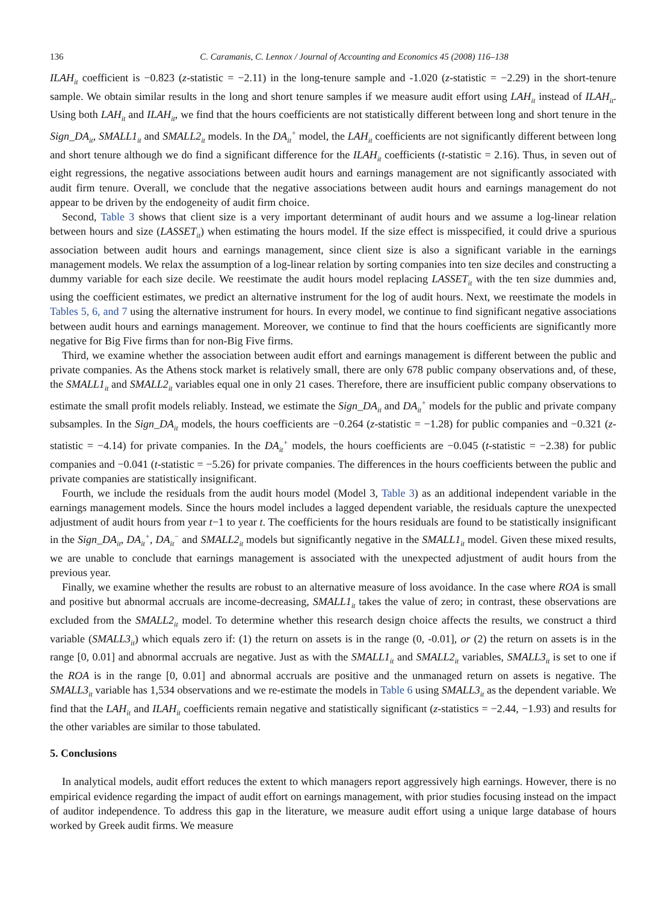136 C. Caramanis, C. Lennox / Journal of Accounting and Economics 45 (2008) 116–138
ILAH<sub>it</sub> coefficient is −0.823 (z-statistic = −2.11) in the long-tenure sample and -1.020 (z-statistic = −2.29) in the short-tenure sample. We obtain similar results in the long and short tenure samples if we measure audit effort using LAH<sub>it</sub> instead of ILAH<sub>it</sub>. Using both LAH<sub>it</sub> and ILAH<sub>it</sub>, we find that the hours coefficients are not statistically different between long and short tenure in the Sign_DA<sub>it</sub>, SMALL1<sub>it</sub> and SMALL2<sub>it</sub> models. In the DA<sub>it</sub><sup>+</sup> model, the LAH<sub>it</sub> coefficients are not significantly different between long and short tenure although we do find a significant difference for the ILAH<sub>it</sub> coefficients (t-statistic = 2.16). Thus, in seven out of eight regressions, the negative associations between audit hours and earnings management are not significantly associated with audit firm tenure. Overall, we conclude that the negative associations between audit hours and earnings management do not appear to be driven by the endogeneity of audit firm choice.
Second, Table 3 shows that client size is a very important determinant of audit hours and we assume a log-linear relation between hours and size (LASSET<sub>it</sub>) when estimating the hours model. If the size effect is misspecified, it could drive a spurious association between audit hours and earnings management, since client size is also a significant variable in the earnings management models. We relax the assumption of a log-linear relation by sorting companies into ten size deciles and constructing a dummy variable for each size decile. We reestimate the audit hours model replacing LASSET<sub>it</sub> with the ten size dummies and, using the coefficient estimates, we predict an alternative instrument for the log of audit hours. Next, we reestimate the models in Tables 5, 6, and 7 using the alternative instrument for hours. In every model, we continue to find significant negative associations between audit hours and earnings management. Moreover, we continue to find that the hours coefficients are significantly more negative for Big Five firms than for non-Big Five firms.
Third, we examine whether the association between audit effort and earnings management is different between the public and private companies. As the Athens stock market is relatively small, there are only 678 public company observations and, of these, the SMALL1<sub>it</sub> and SMALL2<sub>it</sub> variables equal one in only 21 cases. Therefore, there are insufficient public company observations to estimate the small profit models reliably. Instead, we estimate the Sign_DA<sub>it</sub> and DA<sub>it</sub><sup>+</sup> models for the public and private company subsamples. In the Sign_DA<sub>it</sub> models, the hours coefficients are −0.264 (z-statistic = −1.28) for public companies and −0.321 (z-statistic = −4.14) for private companies. In the DA<sub>it</sub><sup>+</sup> models, the hours coefficients are −0.045 (t-statistic = −2.38) for public companies and −0.041 (t-statistic = −5.26) for private companies. The differences in the hours coefficients between the public and private companies are statistically insignificant.
Fourth, we include the residuals from the audit hours model (Model 3, Table 3) as an additional independent variable in the earnings management models. Since the hours model includes a lagged dependent variable, the residuals capture the unexpected adjustment of audit hours from year t−1 to year t. The coefficients for the hours residuals are found to be statistically insignificant in the Sign_DA<sub>it</sub>, DA<sub>it</sub><sup>+</sup>, DA<sub>it</sub><sup>−</sup> and SMALL2<sub>it</sub> models but significantly negative in the SMALL1<sub>it</sub> model. Given these mixed results, we are unable to conclude that earnings management is associated with the unexpected adjustment of audit hours from the previous year.
Finally, we examine whether the results are robust to an alternative measure of loss avoidance. In the case where ROA is small and positive but abnormal accruals are income-decreasing, SMALL1<sub>it</sub> takes the value of zero; in contrast, these observations are excluded from the SMALL2<sub>it</sub> model. To determine whether this research design choice affects the results, we construct a third variable (SMALL3<sub>it</sub>) which equals zero if: (1) the return on assets is in the range (0, -0.01], or (2) the return on assets is in the range [0, 0.01] and abnormal accruals are negative. Just as with the SMALL1<sub>it</sub> and SMALL2<sub>it</sub> variables, SMALL3<sub>it</sub> is set to one if the ROA is in the range [0, 0.01] and abnormal accruals are positive and the unmanaged return on assets is negative. The SMALL3<sub>it</sub> variable has 1,534 observations and we re-estimate the models in Table 6 using SMALL3<sub>it</sub> as the dependent variable. We find that the LAH<sub>it</sub> and ILAH<sub>it</sub> coefficients remain negative and statistically significant (z-statistics = −2.44, −1.93) and results for the other variables are similar to those tabulated.
5. Conclusions
In analytical models, audit effort reduces the extent to which managers report aggressively high earnings. However, there is no empirical evidence regarding the impact of audit effort on earnings management, with prior studies focusing instead on the impact of auditor independence. To address this gap in the literature, we measure audit effort using a unique large database of hours worked by Greek audit firms. We measure